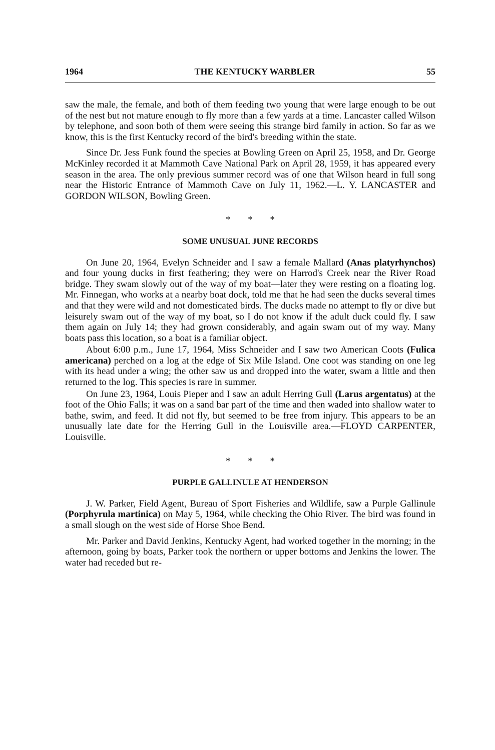1964 THE KENTUCKY WARBLER 55
saw the male, the female, and both of them feeding two young that were large enough to be out of the nest but not mature enough to fly more than a few yards at a time. Lancaster called Wilson by telephone, and soon both of them were seeing this strange bird family in action. So far as we know, this is the first Kentucky record of the bird's breeding within the state.
Since Dr. Jess Funk found the species at Bowling Green on April 25, 1958, and Dr. George McKinley recorded it at Mammoth Cave National Park on April 28, 1959, it has appeared every season in the area. The only previous summer record was of one that Wilson heard in full song near the Historic Entrance of Mammoth Cave on July 11, 1962.—L. Y. LANCASTER and GORDON WILSON, Bowling Green.
* * *
SOME UNUSUAL JUNE RECORDS
On June 20, 1964, Evelyn Schneider and I saw a female Mallard (Anas platyrhynchos) and four young ducks in first feathering; they were on Harrod's Creek near the River Road bridge. They swam slowly out of the way of my boat—later they were resting on a floating log. Mr. Finnegan, who works at a nearby boat dock, told me that he had seen the ducks several times and that they were wild and not domesticated birds. The ducks made no attempt to fly or dive but leisurely swam out of the way of my boat, so I do not know if the adult duck could fly. I saw them again on July 14; they had grown considerably, and again swam out of my way. Many boats pass this location, so a boat is a familiar object.
About 6:00 p.m., June 17, 1964, Miss Schneider and I saw two American Coots (Fulica americana) perched on a log at the edge of Six Mile Island. One coot was standing on one leg with its head under a wing; the other saw us and dropped into the water, swam a little and then returned to the log. This species is rare in summer.
On June 23, 1964, Louis Pieper and I saw an adult Herring Gull (Larus argentatus) at the foot of the Ohio Falls; it was on a sand bar part of the time and then waded into shallow water to bathe, swim, and feed. It did not fly, but seemed to be free from injury. This appears to be an unusually late date for the Herring Gull in the Louisville area.—FLOYD CARPENTER, Louisville.
* * *
PURPLE GALLINULE AT HENDERSON
J. W. Parker, Field Agent, Bureau of Sport Fisheries and Wildlife, saw a Purple Gallinule (Porphyrula martinica) on May 5, 1964, while checking the Ohio River. The bird was found in a small slough on the west side of Horse Shoe Bend.
Mr. Parker and David Jenkins, Kentucky Agent, had worked together in the morning; in the afternoon, going by boats, Parker took the northern or upper bottoms and Jenkins the lower. The water had receded but re-